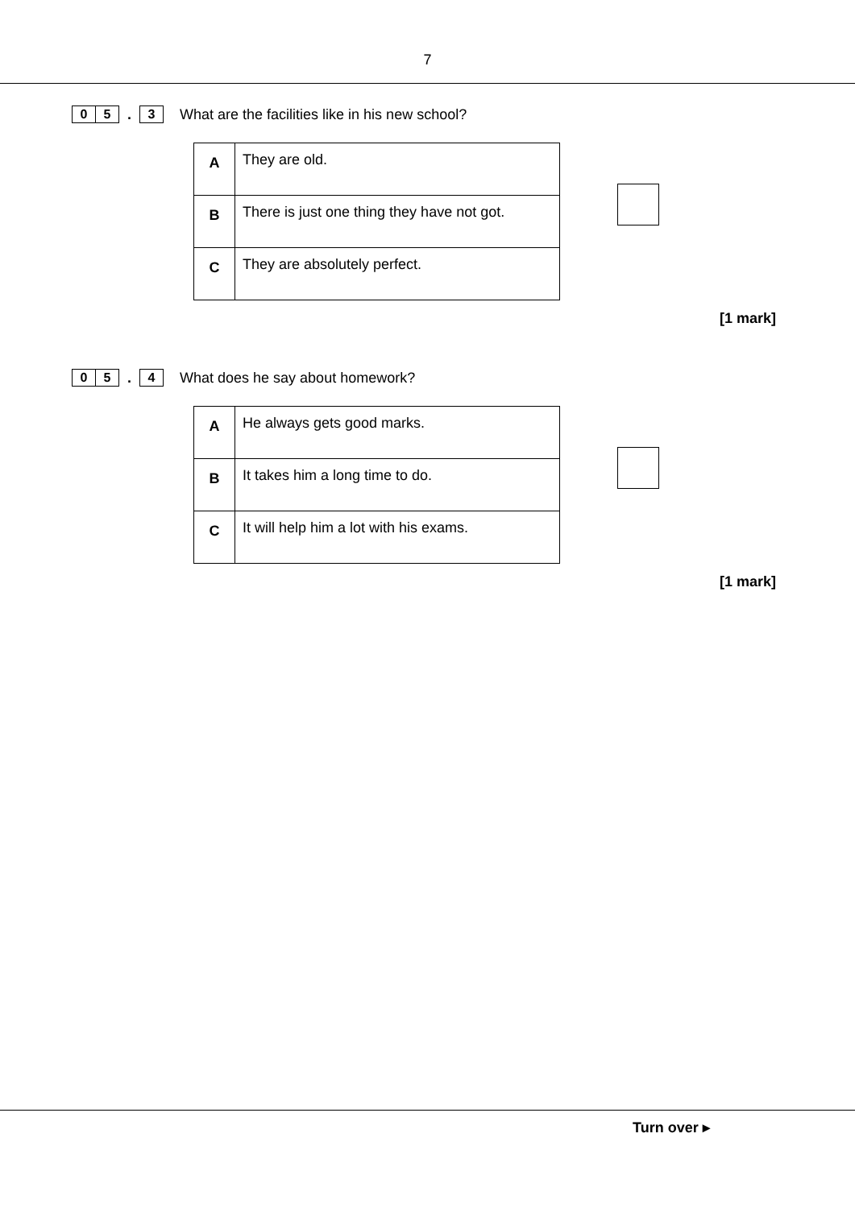7
0 5
.
3
What are the facilities like in his new school?
| A | They are old. |
| B | There is just one thing they have not got. |
| C | They are absolutely perfect. |
[1 mark]
0 5
.
4
What does he say about homework?
| A | He always gets good marks. |
| B | It takes him a long time to do. |
| C | It will help him a lot with his exams. |
[1 mark]
Turn over ▸